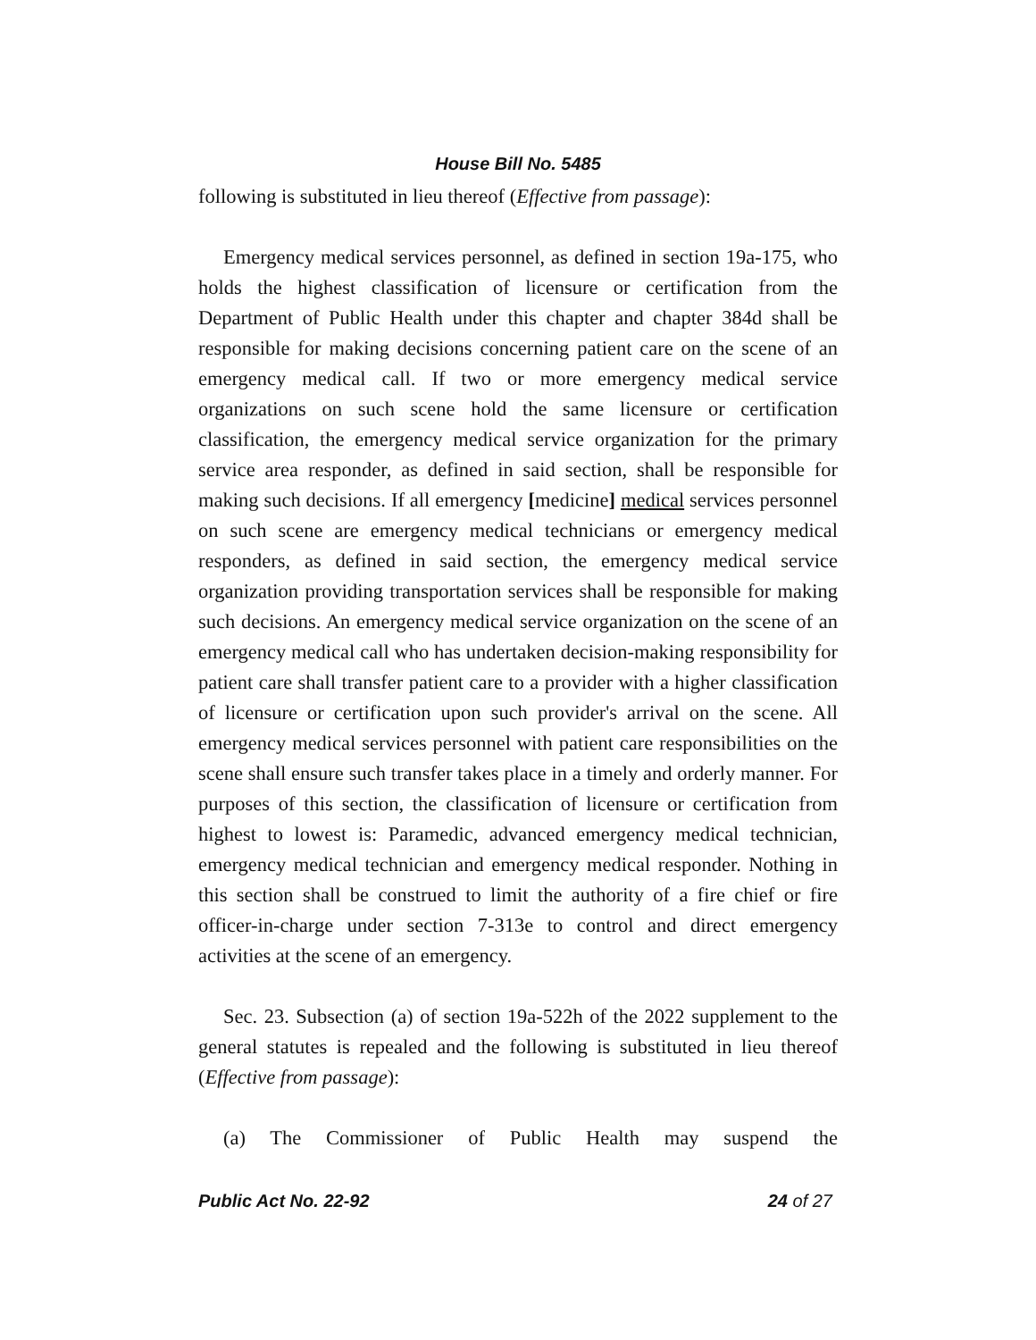House Bill No. 5485
following is substituted in lieu thereof (Effective from passage):
Emergency medical services personnel, as defined in section 19a-175, who holds the highest classification of licensure or certification from the Department of Public Health under this chapter and chapter 384d shall be responsible for making decisions concerning patient care on the scene of an emergency medical call. If two or more emergency medical service organizations on such scene hold the same licensure or certification classification, the emergency medical service organization for the primary service area responder, as defined in said section, shall be responsible for making such decisions. If all emergency [medicine] medical services personnel on such scene are emergency medical technicians or emergency medical responders, as defined in said section, the emergency medical service organization providing transportation services shall be responsible for making such decisions. An emergency medical service organization on the scene of an emergency medical call who has undertaken decision-making responsibility for patient care shall transfer patient care to a provider with a higher classification of licensure or certification upon such provider's arrival on the scene. All emergency medical services personnel with patient care responsibilities on the scene shall ensure such transfer takes place in a timely and orderly manner. For purposes of this section, the classification of licensure or certification from highest to lowest is: Paramedic, advanced emergency medical technician, emergency medical technician and emergency medical responder. Nothing in this section shall be construed to limit the authority of a fire chief or fire officer-in-charge under section 7-313e to control and direct emergency activities at the scene of an emergency.
Sec. 23. Subsection (a) of section 19a-522h of the 2022 supplement to the general statutes is repealed and the following is substituted in lieu thereof (Effective from passage):
(a) The Commissioner of Public Health may suspend the
Public Act No. 22-92 24 of 27